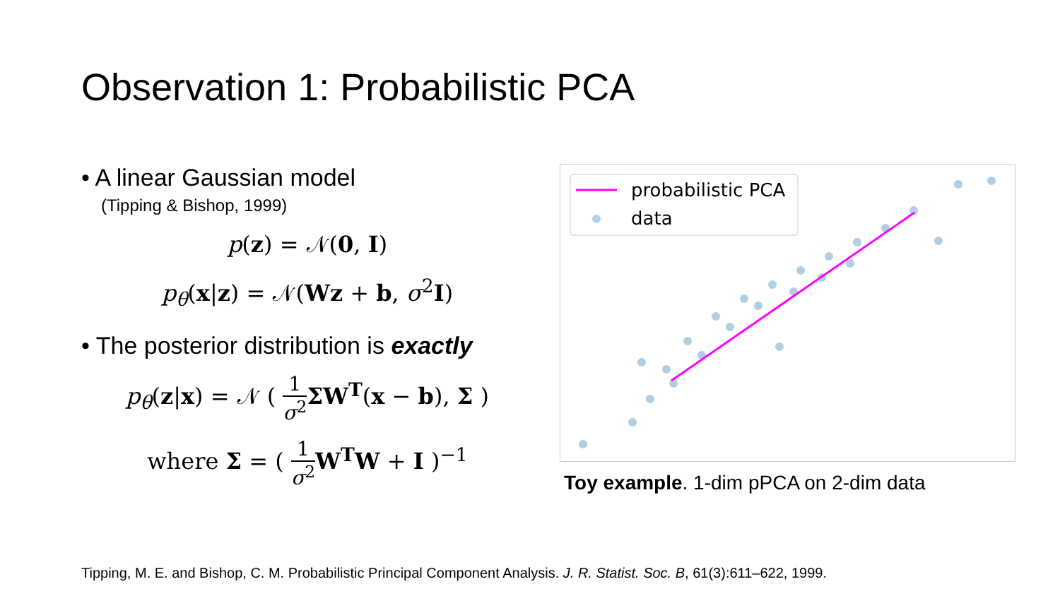Observation 1: Probabilistic PCA
• A linear Gaussian model
(Tipping & Bishop, 1999)
p(z) = 𝒩(0, I)
p<sub>θ</sub>(x|z) = 𝒩(Wz + b, σ<sup>2</sup>I)
• The posterior distribution is exactly
p<sub>θ</sub>(z|x) = 𝒩 ( 1 σ<sup>2</sup> ΣW<sup>T</sup>(x − b), Σ )
where Σ = ( 1 σ<sup>2</sup> W<sup>T</sup>W + I )<sup>−1</sup>
probabilistic PCA
data
Toy example. 1-dim pPCA on 2-dim data
Tipping, M. E. and Bishop, C. M. Probabilistic Principal Component Analysis. J. R. Statist. Soc. B, 61(3):611–622, 1999.